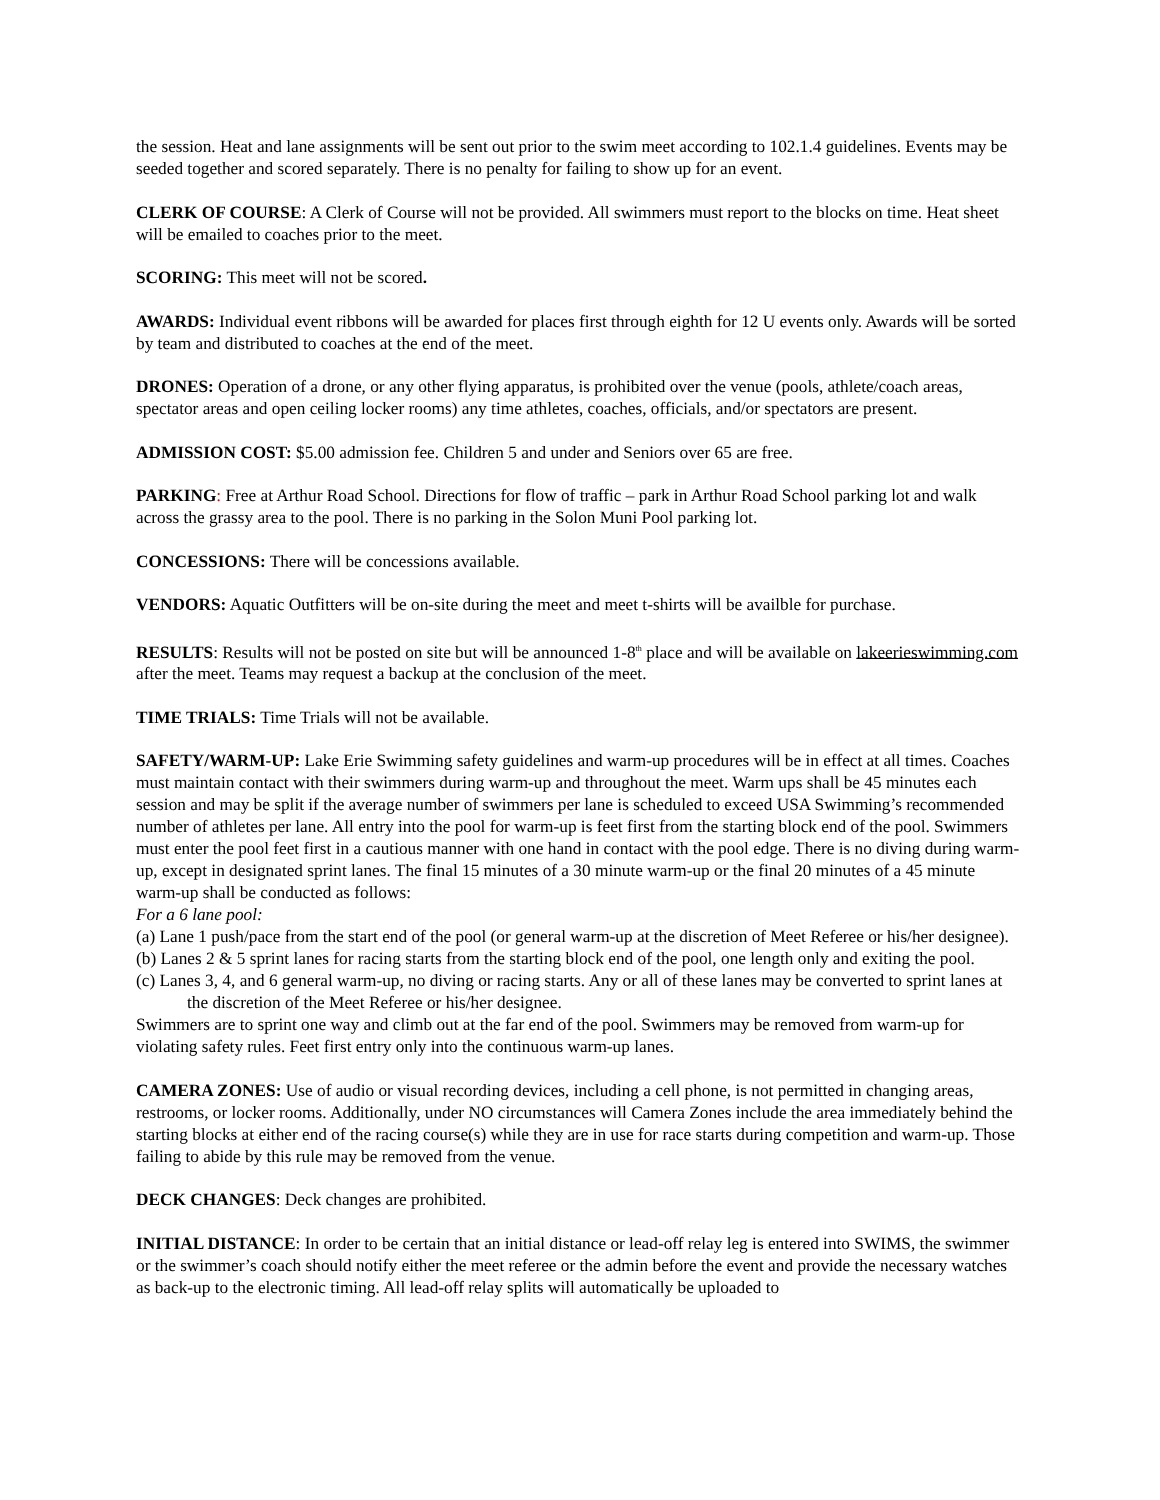the session. Heat and lane assignments will be sent out prior to the swim meet according to 102.1.4 guidelines. Events may be seeded together and scored separately. There is no penalty for failing to show up for an event.
CLERK OF COURSE: A Clerk of Course will not be provided. All swimmers must report to the blocks on time. Heat sheet will be emailed to coaches prior to the meet.
SCORING: This meet will not be scored.
AWARDS: Individual event ribbons will be awarded for places first through eighth for 12 U events only. Awards will be sorted by team and distributed to coaches at the end of the meet.
DRONES: Operation of a drone, or any other flying apparatus, is prohibited over the venue (pools, athlete/coach areas, spectator areas and open ceiling locker rooms) any time athletes, coaches, officials, and/or spectators are present.
ADMISSION COST: $5.00 admission fee. Children 5 and under and Seniors over 65 are free.
PARKING: Free at Arthur Road School. Directions for flow of traffic – park in Arthur Road School parking lot and walk across the grassy area to the pool. There is no parking in the Solon Muni Pool parking lot.
CONCESSIONS: There will be concessions available.
VENDORS: Aquatic Outfitters will be on-site during the meet and meet t-shirts will be availble for purchase.
RESULTS: Results will not be posted on site but will be announced 1-8<sup>th</sup> place and will be available on lakeerieswimming.com after the meet. Teams may request a backup at the conclusion of the meet.
TIME TRIALS: Time Trials will not be available.
SAFETY/WARM-UP: Lake Erie Swimming safety guidelines and warm-up procedures will be in effect at all times. Coaches must maintain contact with their swimmers during warm-up and throughout the meet. Warm ups shall be 45 minutes each session and may be split if the average number of swimmers per lane is scheduled to exceed USA Swimming’s recommended number of athletes per lane. All entry into the pool for warm-up is feet first from the starting block end of the pool. Swimmers must enter the pool feet first in a cautious manner with one hand in contact with the pool edge. There is no diving during warm-up, except in designated sprint lanes. The final 15 minutes of a 30 minute warm-up or the final 20 minutes of a 45 minute warm-up shall be conducted as follows:
For a 6 lane pool:
(a) Lane 1 push/pace from the start end of the pool (or general warm-up at the discretion of Meet Referee or his/her designee).
(b) Lanes 2 & 5 sprint lanes for racing starts from the starting block end of the pool, one length only and exiting the pool.
(c) Lanes 3, 4, and 6 general warm-up, no diving or racing starts. Any or all of these lanes may be converted to sprint lanes at the discretion of the Meet Referee or his/her designee.
Swimmers are to sprint one way and climb out at the far end of the pool. Swimmers may be removed from warm-up for violating safety rules. Feet first entry only into the continuous warm-up lanes.
CAMERA ZONES: Use of audio or visual recording devices, including a cell phone, is not permitted in changing areas, restrooms, or locker rooms. Additionally, under NO circumstances will Camera Zones include the area immediately behind the starting blocks at either end of the racing course(s) while they are in use for race starts during competition and warm-up. Those failing to abide by this rule may be removed from the venue.
DECK CHANGES: Deck changes are prohibited.
INITIAL DISTANCE: In order to be certain that an initial distance or lead-off relay leg is entered into SWIMS, the swimmer or the swimmer’s coach should notify either the meet referee or the admin before the event and provide the necessary watches as back-up to the electronic timing. All lead-off relay splits will automatically be uploaded to